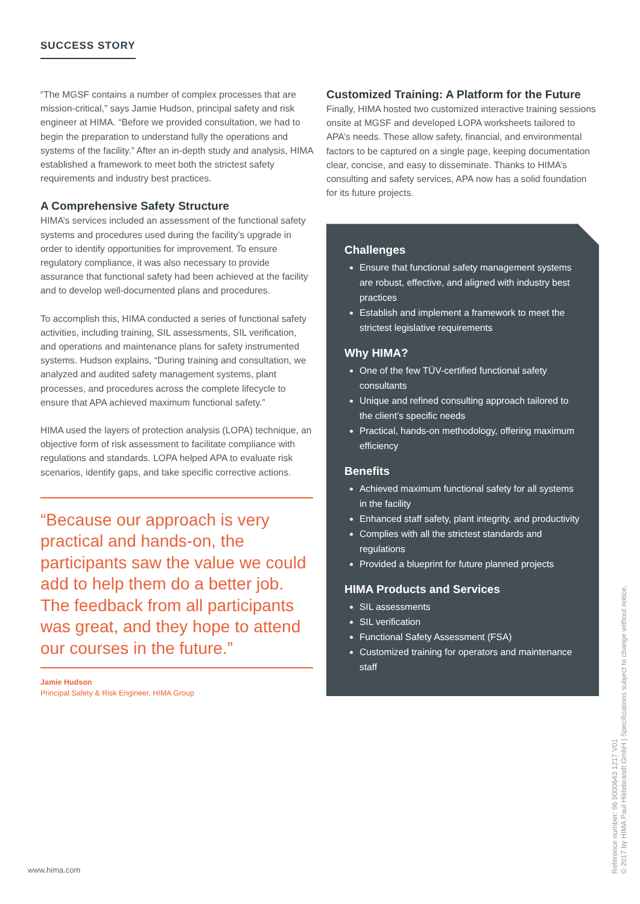SUCCESS STORY
“The MGSF contains a number of complex processes that are mission-critical,” says Jamie Hudson, principal safety and risk engineer at HIMA. “Before we provided consultation, we had to begin the preparation to understand fully the operations and systems of the facility.” After an in-depth study and analysis, HIMA established a framework to meet both the strictest safety requirements and industry best practices.
A Comprehensive Safety Structure
HIMA’s services included an assessment of the functional safety systems and procedures used during the facility’s upgrade in order to identify opportunities for improvement. To ensure regulatory compliance, it was also necessary to provide assurance that functional safety had been achieved at the facility and to develop well-documented plans and procedures.
To accomplish this, HIMA conducted a series of functional safety activities, including training, SIL assessments, SIL verification, and operations and maintenance plans for safety instrumented systems. Hudson explains, “During training and consultation, we analyzed and audited safety management systems, plant processes, and procedures across the complete lifecycle to ensure that APA achieved maximum functional safety.”
HIMA used the layers of protection analysis (LOPA) technique, an objective form of risk assessment to facilitate compliance with regulations and standards. LOPA helped APA to evaluate risk scenarios, identify gaps, and take specific corrective actions.
“Because our approach is very practical and hands-on, the participants saw the value we could add to help them do a better job. The feedback from all participants was great, and they hope to attend our courses in the future.”
Jamie Hudson
Principal Safety & Risk Engineer, HIMA Group
Customized Training: A Platform for the Future
Finally, HIMA hosted two customized interactive training sessions onsite at MGSF and developed LOPA worksheets tailored to APA’s needs. These allow safety, financial, and environmental factors to be captured on a single page, keeping documentation clear, concise, and easy to disseminate. Thanks to HIMA’s consulting and safety services, APA now has a solid foundation for its future projects.
Challenges
Ensure that functional safety management systems are robust, effective, and aligned with industry best practices
Establish and implement a framework to meet the strictest legislative requirements
Why HIMA?
One of the few TÜV-certified functional safety consultants
Unique and refined consulting approach tailored to the client’s specific needs
Practical, hands-on methodology, offering maximum efficiency
Benefits
Achieved maximum functional safety for all systems in the facility
Enhanced staff safety, plant integrity, and productivity
Complies with all the strictest standards and regulations
Provided a blueprint for future planned projects
HIMA Products and Services
SIL assessments
SIL verification
Functional Safety Assessment (FSA)
Customized training for operators and maintenance staff
www.hima.com
Reference number: 96 9000643 1217 V01
© 2017 by HIMA Paul Hildebrandt GmbH | Specifications subject to change without notice.